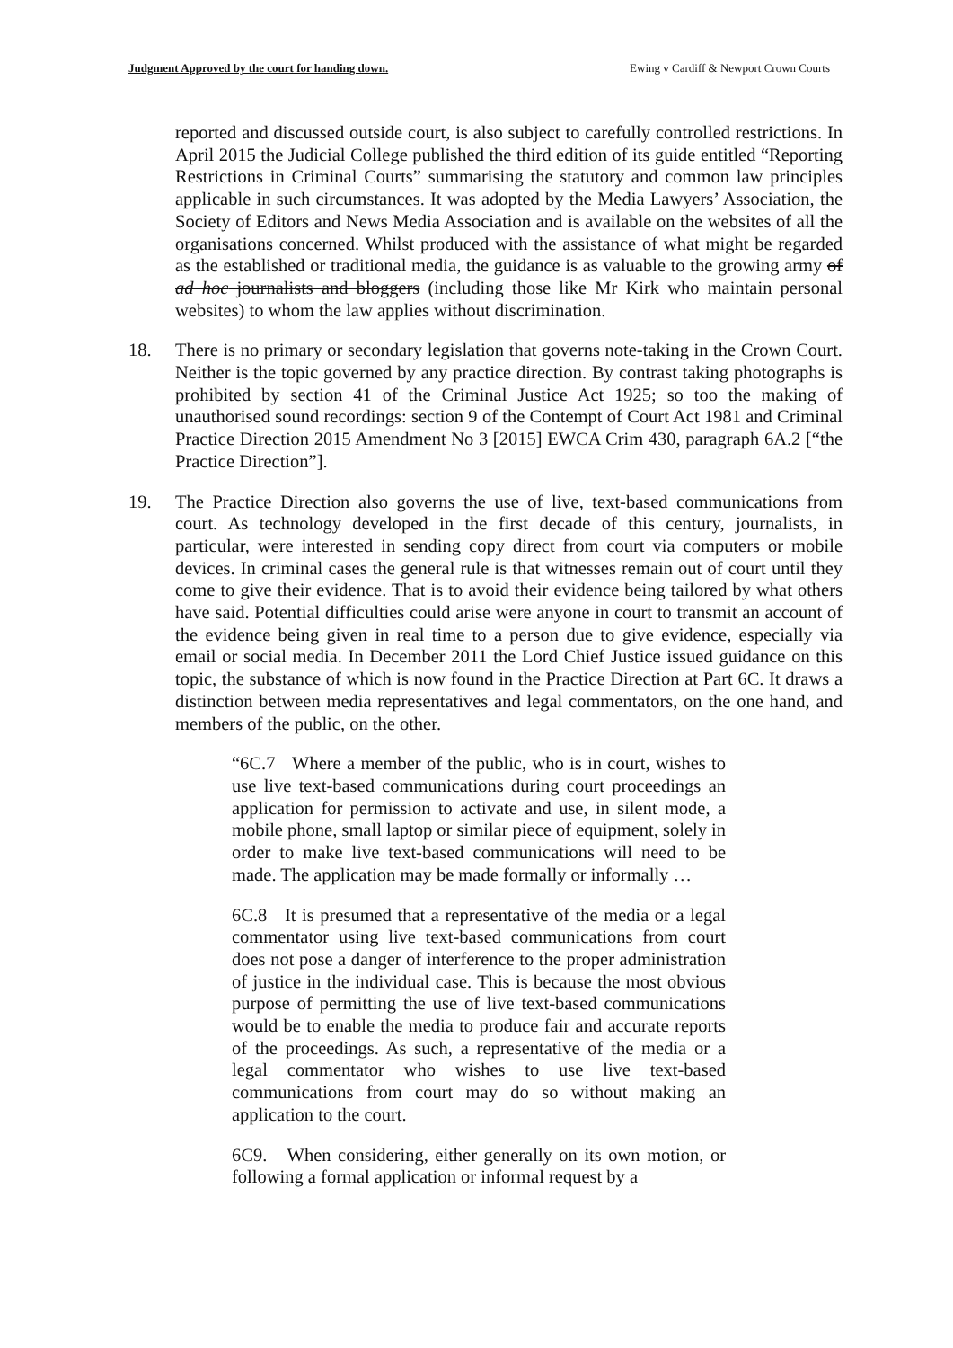Judgment Approved by the court for handing down. Ewing v Cardiff & Newport Crown Courts
reported and discussed outside court, is also subject to carefully controlled restrictions. In April 2015 the Judicial College published the third edition of its guide entitled “Reporting Restrictions in Criminal Courts” summarising the statutory and common law principles applicable in such circumstances. It was adopted by the Media Lawyers’ Association, the Society of Editors and News Media Association and is available on the websites of all the organisations concerned. Whilst produced with the assistance of what might be regarded as the established or traditional media, the guidance is as valuable to the growing army of ad hoc journalists and bloggers (including those like Mr Kirk who maintain personal websites) to whom the law applies without discrimination.
18. There is no primary or secondary legislation that governs note-taking in the Crown Court. Neither is the topic governed by any practice direction. By contrast taking photographs is prohibited by section 41 of the Criminal Justice Act 1925; so too the making of unauthorised sound recordings: section 9 of the Contempt of Court Act 1981 and Criminal Practice Direction 2015 Amendment No 3 [2015] EWCA Crim 430, paragraph 6A.2 [“the Practice Direction”].
19. The Practice Direction also governs the use of live, text-based communications from court. As technology developed in the first decade of this century, journalists, in particular, were interested in sending copy direct from court via computers or mobile devices. In criminal cases the general rule is that witnesses remain out of court until they come to give their evidence. That is to avoid their evidence being tailored by what others have said. Potential difficulties could arise were anyone in court to transmit an account of the evidence being given in real time to a person due to give evidence, especially via email or social media. In December 2011 the Lord Chief Justice issued guidance on this topic, the substance of which is now found in the Practice Direction at Part 6C. It draws a distinction between media representatives and legal commentators, on the one hand, and members of the public, on the other.
“6C.7 Where a member of the public, who is in court, wishes to use live text-based communications during court proceedings an application for permission to activate and use, in silent mode, a mobile phone, small laptop or similar piece of equipment, solely in order to make live text-based communications will need to be made. The application may be made formally or informally …
6C.8 It is presumed that a representative of the media or a legal commentator using live text-based communications from court does not pose a danger of interference to the proper administration of justice in the individual case. This is because the most obvious purpose of permitting the use of live text-based communications would be to enable the media to produce fair and accurate reports of the proceedings. As such, a representative of the media or a legal commentator who wishes to use live text-based communications from court may do so without making an application to the court.
6C9. When considering, either generally on its own motion, or following a formal application or informal request by a